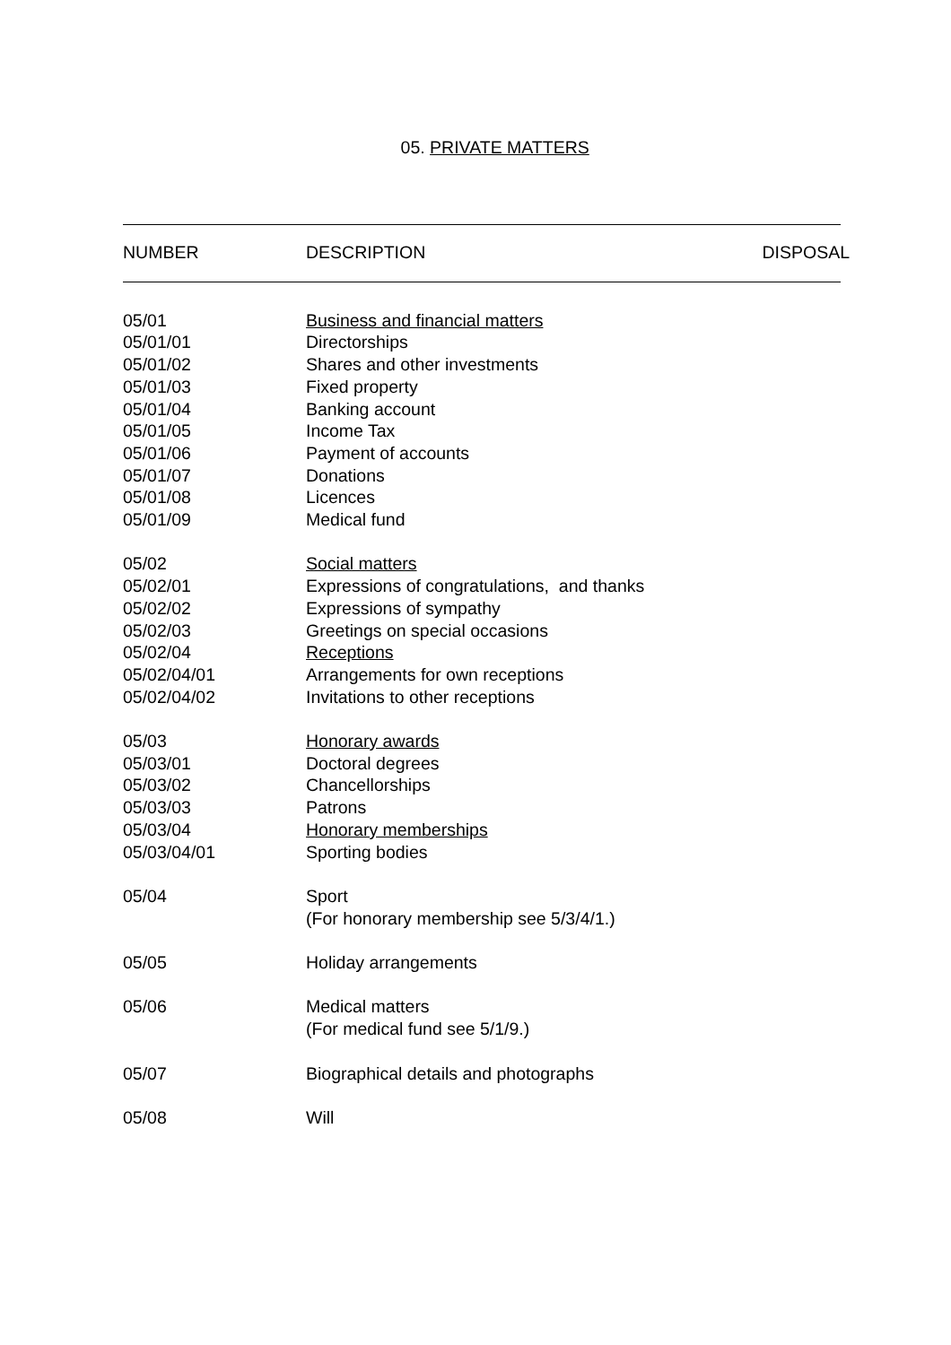05. PRIVATE MATTERS
| NUMBER | DESCRIPTION | DISPOSAL |
| --- | --- | --- |
| 05/01 | Business and financial matters |
| 05/01/01 | Directorships |
| 05/01/02 | Shares and other investments |
| 05/01/03 | Fixed property |
| 05/01/04 | Banking account |
| 05/01/05 | Income Tax |
| 05/01/06 | Payment of accounts |
| 05/01/07 | Donations |
| 05/01/08 | Licences |
| 05/01/09 | Medical fund |
| 05/02 | Social matters |
| 05/02/01 | Expressions of congratulations, and thanks |
| 05/02/02 | Expressions of sympathy |
| 05/02/03 | Greetings on special occasions |
| 05/02/04 | Receptions |
| 05/02/04/01 | Arrangements for own receptions |
| 05/02/04/02 | Invitations to other receptions |
| 05/03 | Honorary awards |
| 05/03/01 | Doctoral degrees |
| 05/03/02 | Chancellorships |
| 05/03/03 | Patrons |
| 05/03/04 | Honorary memberships |
| 05/03/04/01 | Sporting bodies |
| 05/04 | Sport (For honorary membership see 5/3/4/1.) |
| 05/05 | Holiday arrangements |
| 05/06 | Medical matters (For medical fund see 5/1/9.) |
| 05/07 | Biographical details and photographs |
| 05/08 | Will |